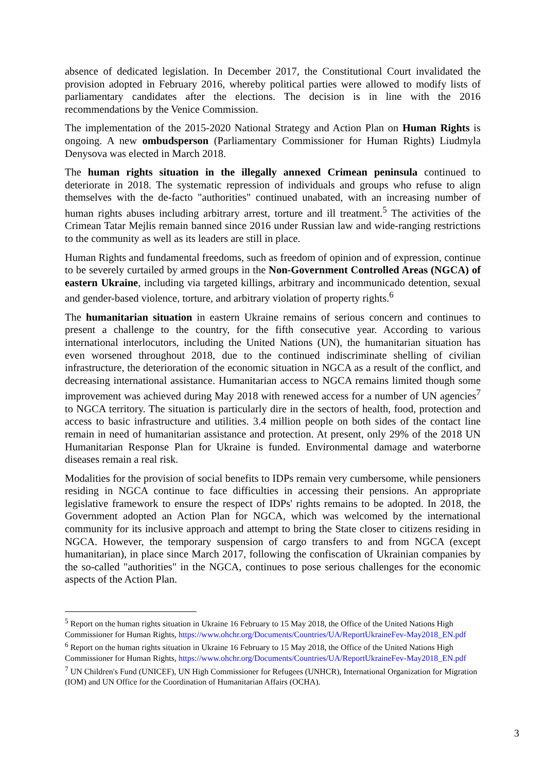absence of dedicated legislation. In December 2017, the Constitutional Court invalidated the provision adopted in February 2016, whereby political parties were allowed to modify lists of parliamentary candidates after the elections. The decision is in line with the 2016 recommendations by the Venice Commission.
The implementation of the 2015-2020 National Strategy and Action Plan on Human Rights is ongoing. A new ombudsperson (Parliamentary Commissioner for Human Rights) Liudmyla Denysova was elected in March 2018.
The human rights situation in the illegally annexed Crimean peninsula continued to deteriorate in 2018. The systematic repression of individuals and groups who refuse to align themselves with the de-facto "authorities" continued unabated, with an increasing number of human rights abuses including arbitrary arrest, torture and ill treatment.<sup>5</sup> The activities of the Crimean Tatar Mejlis remain banned since 2016 under Russian law and wide-ranging restrictions to the community as well as its leaders are still in place.
Human Rights and fundamental freedoms, such as freedom of opinion and of expression, continue to be severely curtailed by armed groups in the Non-Government Controlled Areas (NGCA) of eastern Ukraine, including via targeted killings, arbitrary and incommunicado detention, sexual and gender-based violence, torture, and arbitrary violation of property rights.<sup>6</sup>
The humanitarian situation in eastern Ukraine remains of serious concern and continues to present a challenge to the country, for the fifth consecutive year. According to various international interlocutors, including the United Nations (UN), the humanitarian situation has even worsened throughout 2018, due to the continued indiscriminate shelling of civilian infrastructure, the deterioration of the economic situation in NGCA as a result of the conflict, and decreasing international assistance. Humanitarian access to NGCA remains limited though some improvement was achieved during May 2018 with renewed access for a number of UN agencies<sup>7</sup> to NGCA territory. The situation is particularly dire in the sectors of health, food, protection and access to basic infrastructure and utilities. 3.4 million people on both sides of the contact line remain in need of humanitarian assistance and protection. At present, only 29% of the 2018 UN Humanitarian Response Plan for Ukraine is funded. Environmental damage and waterborne diseases remain a real risk.
Modalities for the provision of social benefits to IDPs remain very cumbersome, while pensioners residing in NGCA continue to face difficulties in accessing their pensions. An appropriate legislative framework to ensure the respect of IDPs' rights remains to be adopted. In 2018, the Government adopted an Action Plan for NGCA, which was welcomed by the international community for its inclusive approach and attempt to bring the State closer to citizens residing in NGCA. However, the temporary suspension of cargo transfers to and from NGCA (except humanitarian), in place since March 2017, following the confiscation of Ukrainian companies by the so-called "authorities" in the NGCA, continues to pose serious challenges for the economic aspects of the Action Plan.
<sup>5</sup> Report on the human rights situation in Ukraine 16 February to 15 May 2018, the Office of the United Nations High Commissioner for Human Rights, https://www.ohchr.org/Documents/Countries/UA/ReportUkraineFev-May2018_EN.pdf
<sup>6</sup> Report on the human rights situation in Ukraine 16 February to 15 May 2018, the Office of the United Nations High Commissioner for Human Rights, https://www.ohchr.org/Documents/Countries/UA/ReportUkraineFev-May2018_EN.pdf
<sup>7</sup> UN Children's Fund (UNICEF), UN High Commissioner for Refugees (UNHCR), International Organization for Migration (IOM) and UN Office for the Coordination of Humanitarian Affairs (OCHA).
3